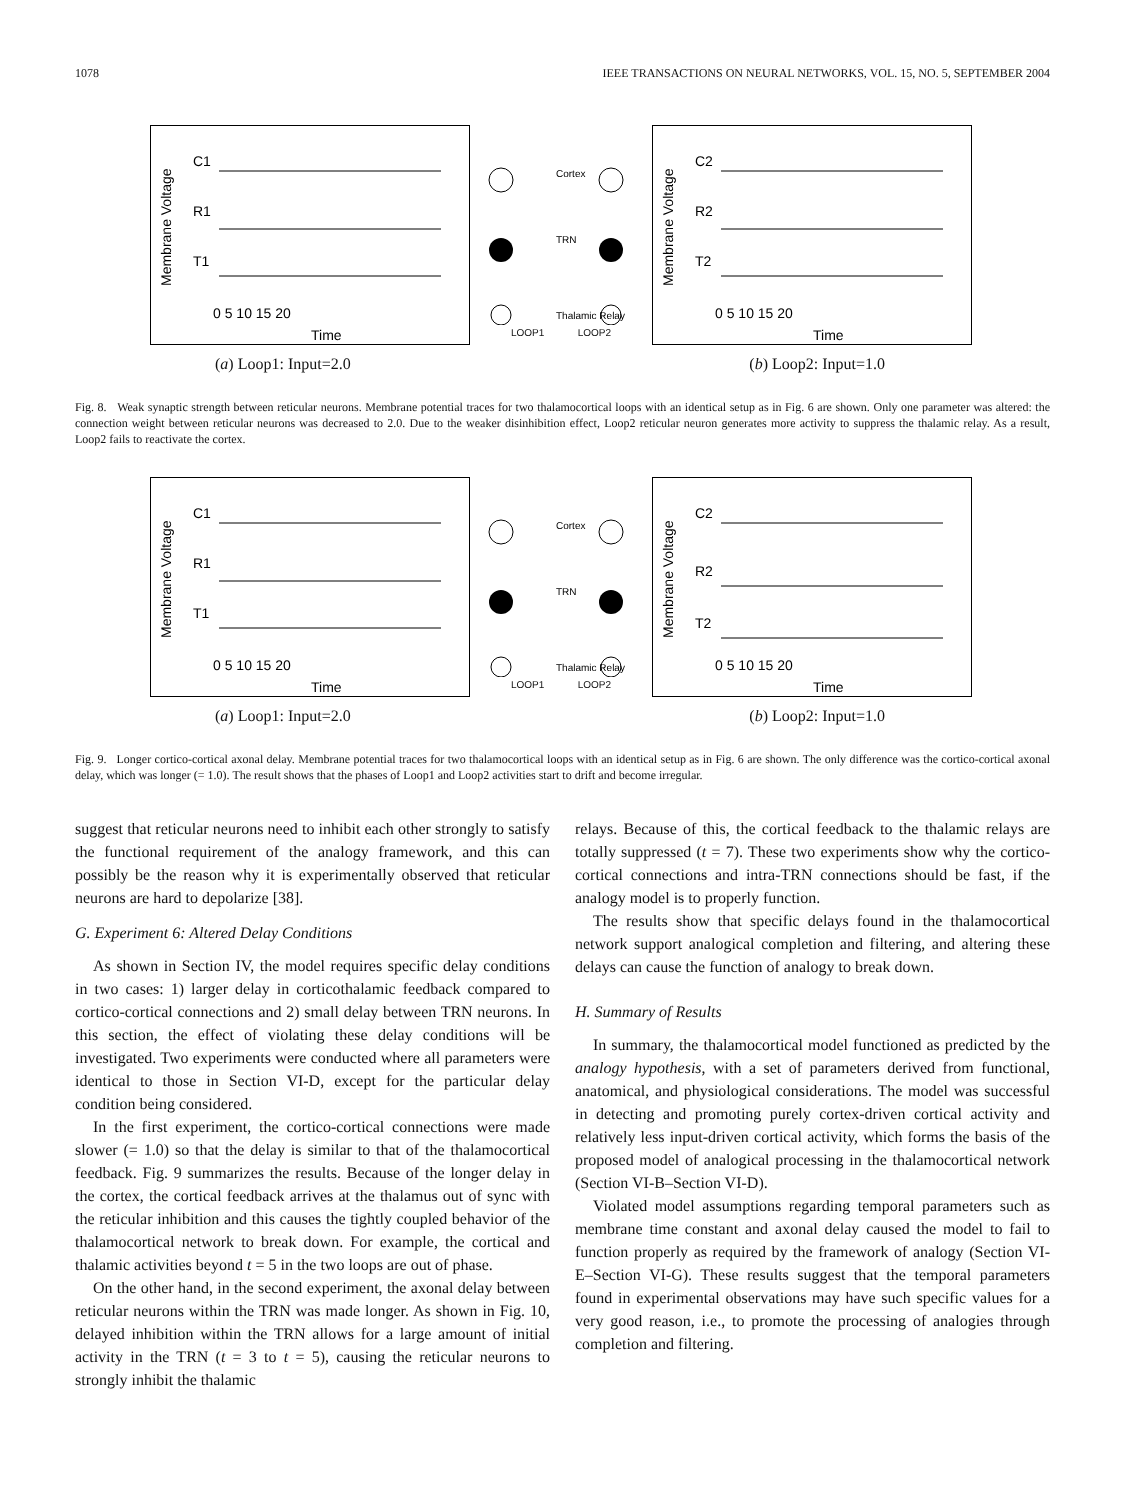1078 IEEE TRANSACTIONS ON NEURAL NETWORKS, VOL. 15, NO. 5, SEPTEMBER 2004
Membrane Voltage
C1
R1
T1
0 5 10 15 20
Time
Cortex
TRN
Thalamic Relay
LOOP1 LOOP2
Membrane Voltage
C2
R2
T2
0 5 10 15 20
Time
(a) Loop1: Input=2.0 (b) Loop2: Input=1.0
Fig. 8. Weak synaptic strength between reticular neurons. Membrane potential traces for two thalamocortical loops with an identical setup as in Fig. 6 are shown. Only one parameter was altered: the connection weight between reticular neurons was decreased to 2.0. Due to the weaker disinhibition effect, Loop2 reticular neuron generates more activity to suppress the thalamic relay. As a result, Loop2 fails to reactivate the cortex.
Membrane Voltage
C1
R1
T1
0 5 10 15 20
Time
Cortex
TRN
Thalamic Relay
LOOP1 LOOP2
Membrane Voltage
C2
R2
T2
0 5 10 15 20
Time
(a) Loop1: Input=2.0 (b) Loop2: Input=1.0
Fig. 9. Longer cortico-cortical axonal delay. Membrane potential traces for two thalamocortical loops with an identical setup as in Fig. 6 are shown. The only difference was the cortico-cortical axonal delay, which was longer (= 1.0). The result shows that the phases of Loop1 and Loop2 activities start to drift and become irregular.
suggest that reticular neurons need to inhibit each other strongly to satisfy the functional requirement of the analogy framework, and this can possibly be the reason why it is experimentally observed that reticular neurons are hard to depolarize [38].
G. Experiment 6: Altered Delay Conditions
As shown in Section IV, the model requires specific delay conditions in two cases: 1) larger delay in corticothalamic feedback compared to cortico-cortical connections and 2) small delay between TRN neurons. In this section, the effect of violating these delay conditions will be investigated. Two experiments were conducted where all parameters were identical to those in Section VI-D, except for the particular delay condition being considered.
In the first experiment, the cortico-cortical connections were made slower (= 1.0) so that the delay is similar to that of the thalamocortical feedback. Fig. 9 summarizes the results. Because of the longer delay in the cortex, the cortical feedback arrives at the thalamus out of sync with the reticular inhibition and this causes the tightly coupled behavior of the thalamocortical network to break down. For example, the cortical and thalamic activities beyond t = 5 in the two loops are out of phase.
On the other hand, in the second experiment, the axonal delay between reticular neurons within the TRN was made longer. As shown in Fig. 10, delayed inhibition within the TRN allows for a large amount of initial activity in the TRN (t = 3 to t = 5), causing the reticular neurons to strongly inhibit the thalamic
relays. Because of this, the cortical feedback to the thalamic relays are totally suppressed (t = 7). These two experiments show why the cortico-cortical connections and intra-TRN connections should be fast, if the analogy model is to properly function.
The results show that specific delays found in the thalamocortical network support analogical completion and filtering, and altering these delays can cause the function of analogy to break down.
H. Summary of Results
In summary, the thalamocortical model functioned as predicted by the analogy hypothesis, with a set of parameters derived from functional, anatomical, and physiological considerations. The model was successful in detecting and promoting purely cortex-driven cortical activity and relatively less input-driven cortical activity, which forms the basis of the proposed model of analogical processing in the thalamocortical network (Section VI-B–Section VI-D).
Violated model assumptions regarding temporal parameters such as membrane time constant and axonal delay caused the model to fail to function properly as required by the framework of analogy (Section VI-E–Section VI-G). These results suggest that the temporal parameters found in experimental observations may have such specific values for a very good reason, i.e., to promote the processing of analogies through completion and filtering.